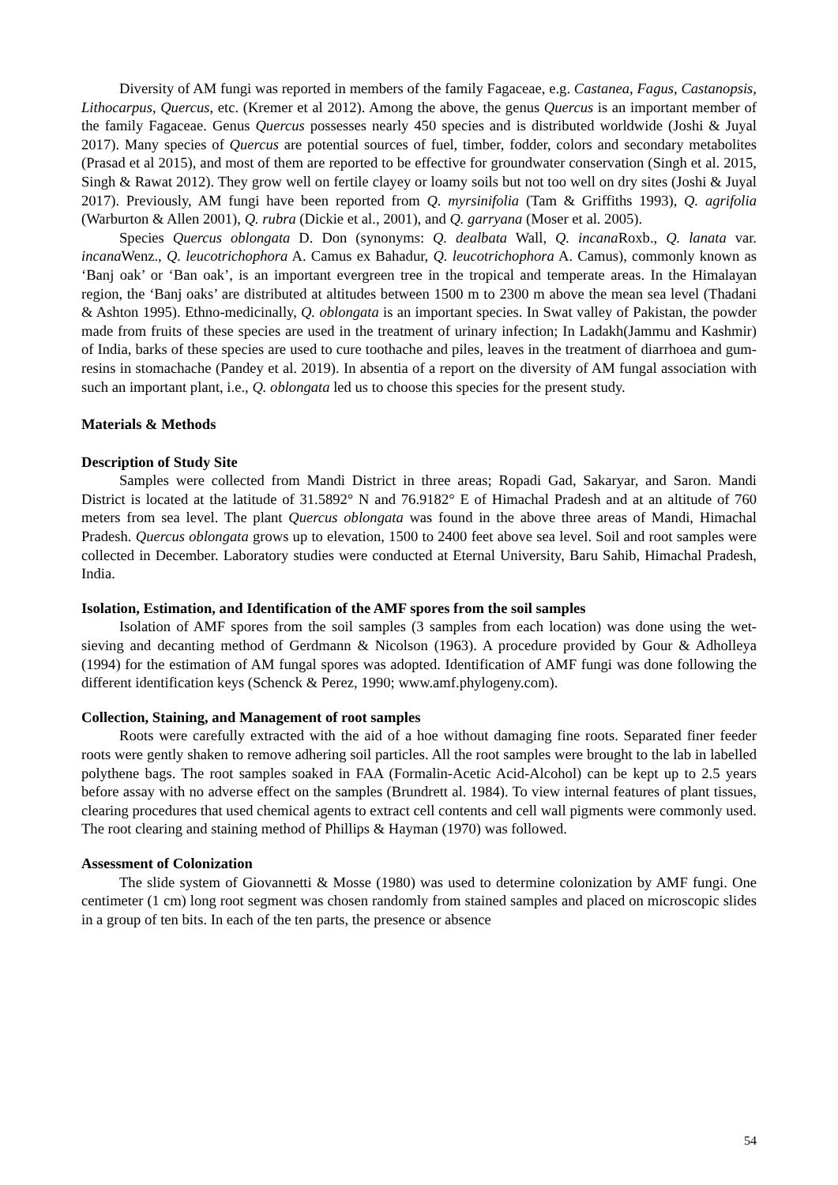Diversity of AM fungi was reported in members of the family Fagaceae, e.g. Castanea, Fagus, Castanopsis, Lithocarpus, Quercus, etc. (Kremer et al 2012). Among the above, the genus Quercus is an important member of the family Fagaceae. Genus Quercus possesses nearly 450 species and is distributed worldwide (Joshi & Juyal 2017). Many species of Quercus are potential sources of fuel, timber, fodder, colors and secondary metabolites (Prasad et al 2015), and most of them are reported to be effective for groundwater conservation (Singh et al. 2015, Singh & Rawat 2012). They grow well on fertile clayey or loamy soils but not too well on dry sites (Joshi & Juyal 2017). Previously, AM fungi have been reported from Q. myrsinifolia (Tam & Griffiths 1993), Q. agrifolia (Warburton & Allen 2001), Q. rubra (Dickie et al., 2001), and Q. garryana (Moser et al. 2005).
Species Quercus oblongata D. Don (synonyms: Q. dealbata Wall, Q. incana Roxb., Q. lanata var. incana Wenz., Q. leucotrichophora A. Camus ex Bahadur, Q. leucotrichophora A. Camus), commonly known as ‘Banj oak’ or ‘Ban oak’, is an important evergreen tree in the tropical and temperate areas. In the Himalayan region, the ‘Banj oaks’ are distributed at altitudes between 1500 m to 2300 m above the mean sea level (Thadani & Ashton 1995). Ethno-medicinally, Q. oblongata is an important species. In Swat valley of Pakistan, the powder made from fruits of these species are used in the treatment of urinary infection; In Ladakh(Jammu and Kashmir) of India, barks of these species are used to cure toothache and piles, leaves in the treatment of diarrhoea and gum-resins in stomachache (Pandey et al. 2019). In absentia of a report on the diversity of AM fungal association with such an important plant, i.e., Q. oblongata led us to choose this species for the present study.
Materials & Methods
Description of Study Site
Samples were collected from Mandi District in three areas; Ropadi Gad, Sakaryar, and Saron. Mandi District is located at the latitude of 31.5892° N and 76.9182° E of Himachal Pradesh and at an altitude of 760 meters from sea level. The plant Quercus oblongata was found in the above three areas of Mandi, Himachal Pradesh. Quercus oblongata grows up to elevation, 1500 to 2400 feet above sea level. Soil and root samples were collected in December. Laboratory studies were conducted at Eternal University, Baru Sahib, Himachal Pradesh, India.
Isolation, Estimation, and Identification of the AMF spores from the soil samples
Isolation of AMF spores from the soil samples (3 samples from each location) was done using the wet-sieving and decanting method of Gerdmann & Nicolson (1963). A procedure provided by Gour & Adholleya (1994) for the estimation of AM fungal spores was adopted. Identification of AMF fungi was done following the different identification keys (Schenck & Perez, 1990; www.amf.phylogeny.com).
Collection, Staining, and Management of root samples
Roots were carefully extracted with the aid of a hoe without damaging fine roots. Separated finer feeder roots were gently shaken to remove adhering soil particles. All the root samples were brought to the lab in labelled polythene bags. The root samples soaked in FAA (Formalin-Acetic Acid-Alcohol) can be kept up to 2.5 years before assay with no adverse effect on the samples (Brundrett al. 1984). To view internal features of plant tissues, clearing procedures that used chemical agents to extract cell contents and cell wall pigments were commonly used. The root clearing and staining method of Phillips & Hayman (1970) was followed.
Assessment of Colonization
The slide system of Giovannetti & Mosse (1980) was used to determine colonization by AMF fungi. One centimeter (1 cm) long root segment was chosen randomly from stained samples and placed on microscopic slides in a group of ten bits. In each of the ten parts, the presence or absence
54